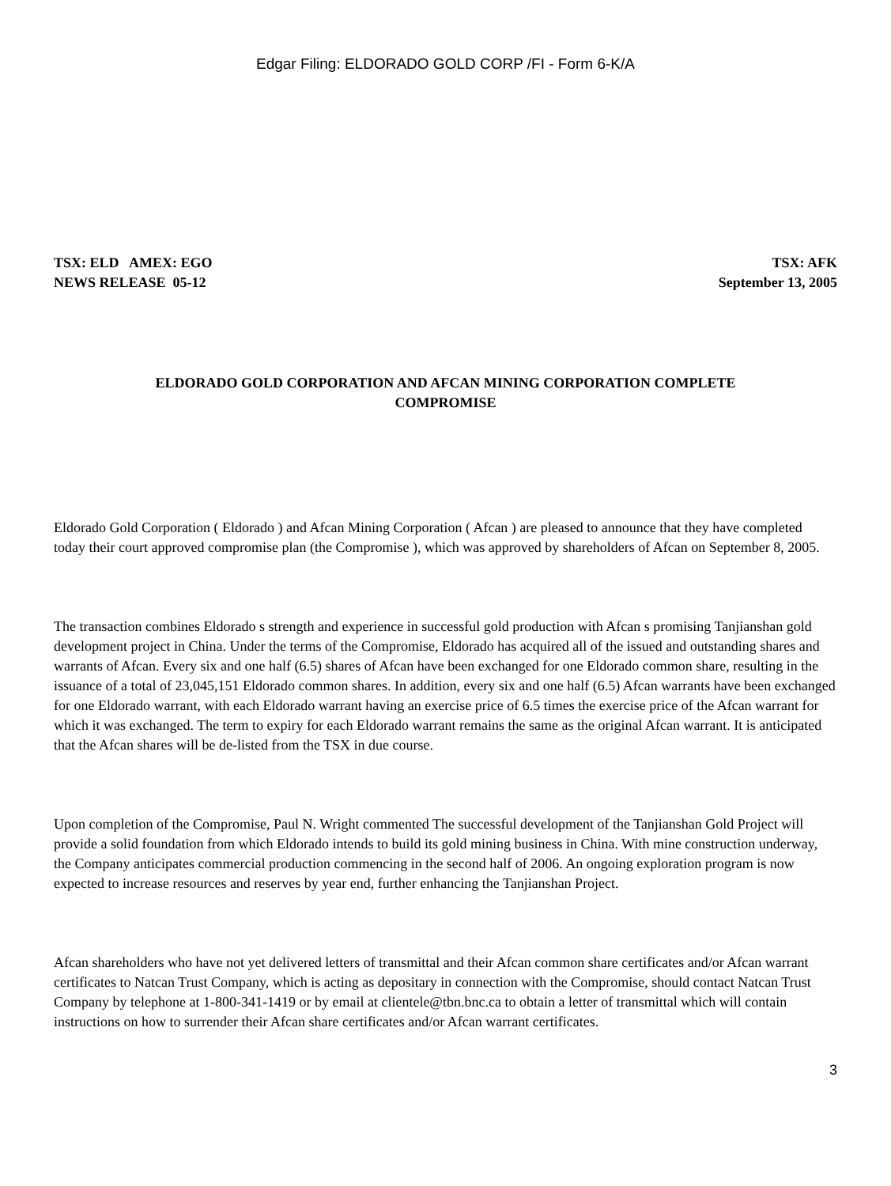Edgar Filing: ELDORADO GOLD CORP /FI - Form 6-K/A
TSX: ELD AMEX: EGO
NEWS RELEASE 05-12
TSX: AFK
September 13, 2005
ELDORADO GOLD CORPORATION AND AFCAN MINING CORPORATION COMPLETE COMPROMISE
Eldorado Gold Corporation ( Eldorado ) and Afcan Mining Corporation ( Afcan ) are pleased to announce that they have completed today their court approved compromise plan (the Compromise ), which was approved by shareholders of Afcan on September 8, 2005.
The transaction combines Eldorado s strength and experience in successful gold production with Afcan s promising Tanjianshan gold development project in China. Under the terms of the Compromise, Eldorado has acquired all of the issued and outstanding shares and warrants of Afcan. Every six and one half (6.5) shares of Afcan have been exchanged for one Eldorado common share, resulting in the issuance of a total of 23,045,151 Eldorado common shares. In addition, every six and one half (6.5) Afcan warrants have been exchanged for one Eldorado warrant, with each Eldorado warrant having an exercise price of 6.5 times the exercise price of the Afcan warrant for which it was exchanged. The term to expiry for each Eldorado warrant remains the same as the original Afcan warrant. It is anticipated that the Afcan shares will be de-listed from the TSX in due course.
Upon completion of the Compromise, Paul N. Wright commented The successful development of the Tanjianshan Gold Project will provide a solid foundation from which Eldorado intends to build its gold mining business in China. With mine construction underway, the Company anticipates commercial production commencing in the second half of 2006. An ongoing exploration program is now expected to increase resources and reserves by year end, further enhancing the Tanjianshan Project.
Afcan shareholders who have not yet delivered letters of transmittal and their Afcan common share certificates and/or Afcan warrant certificates to Natcan Trust Company, which is acting as depositary in connection with the Compromise, should contact Natcan Trust Company by telephone at 1-800-341-1419 or by email at clientele@tbn.bnc.ca to obtain a letter of transmittal which will contain instructions on how to surrender their Afcan share certificates and/or Afcan warrant certificates.
3